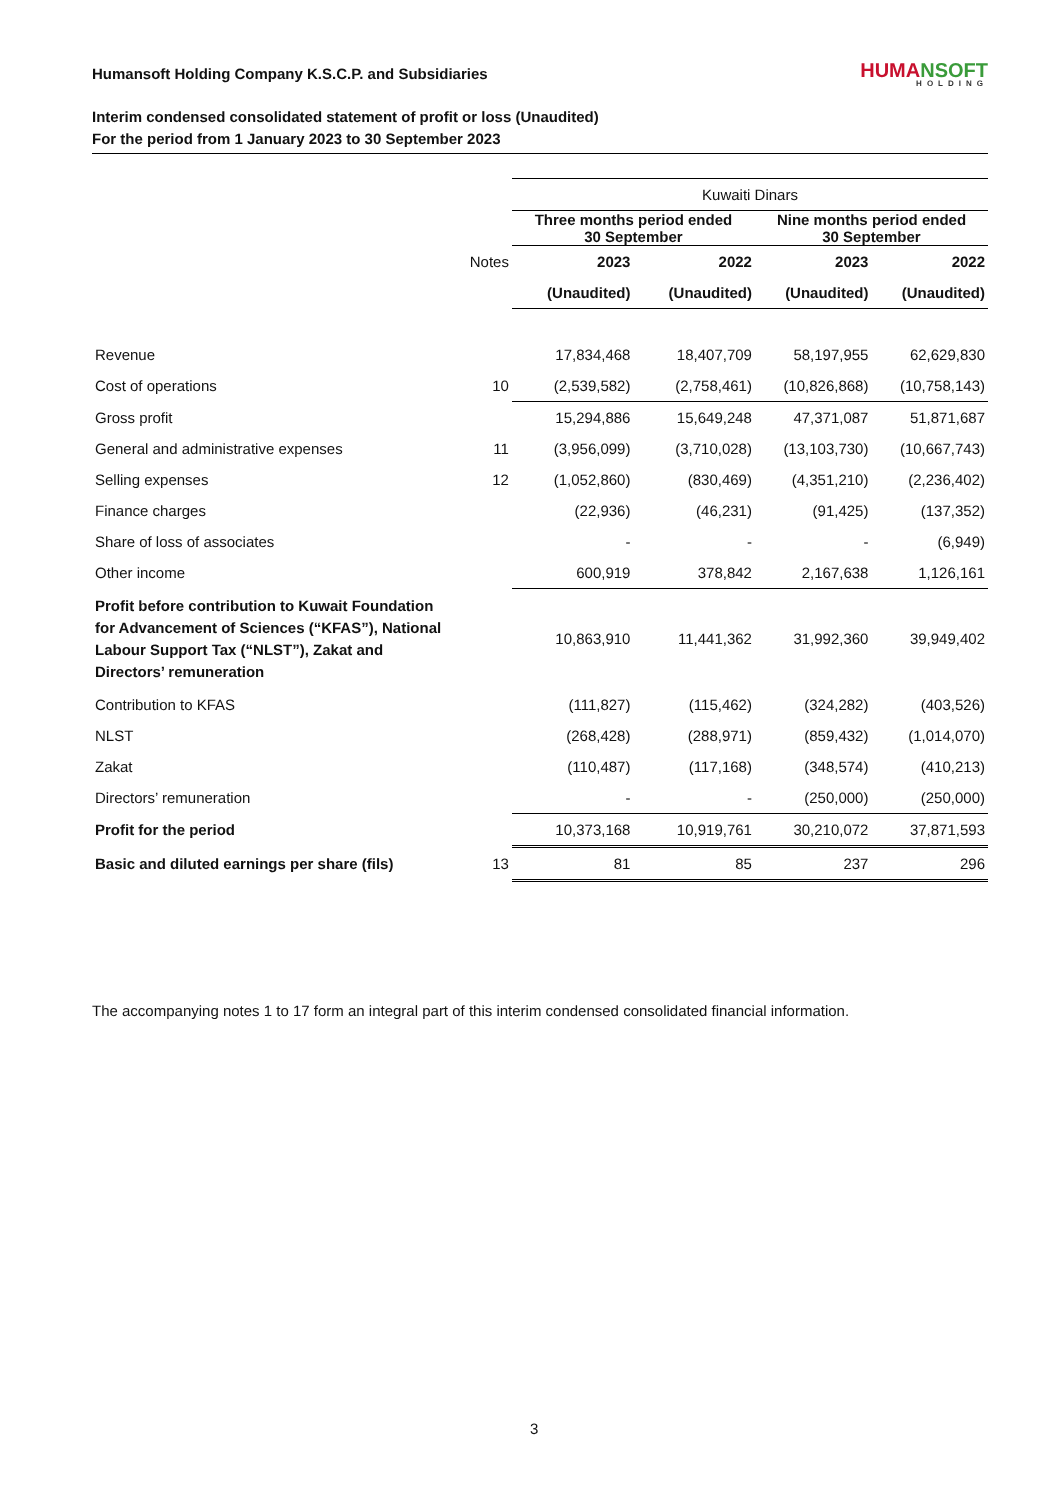Humansoft Holding Company K.S.C.P. and Subsidiaries
HUMANSOFT
HOLDING
Interim condensed consolidated statement of profit or loss (Unaudited)
For the period from 1 January 2023 to 30 September 2023
| | | Kuwaiti Dinars | | | |
| | | Three months period ended 30 September | | Nine months period ended 30 September | |
| | Notes | 2023 | 2022 | 2023 | 2022 |
| | | (Unaudited) | (Unaudited) | (Unaudited) | (Unaudited) |
| Revenue | | 17,834,468 | 18,407,709 | 58,197,955 | 62,629,830 |
| Cost of operations | 10 | (2,539,582) | (2,758,461) | (10,826,868) | (10,758,143) |
| Gross profit | | 15,294,886 | 15,649,248 | 47,371,087 | 51,871,687 |
| General and administrative expenses | 11 | (3,956,099) | (3,710,028) | (13,103,730) | (10,667,743) |
| Selling expenses | 12 | (1,052,860) | (830,469) | (4,351,210) | (2,236,402) |
| Finance charges | | (22,936) | (46,231) | (91,425) | (137,352) |
| Share of loss of associates | | - | - | - | (6,949) |
| Other income | | 600,919 | 378,842 | 2,167,638 | 1,126,161 |
| Profit before contribution to Kuwait Foundation for Advancement of Sciences (“KFAS”), National Labour Support Tax (“NLST”), Zakat and Directors’ remuneration | | 10,863,910 | 11,441,362 | 31,992,360 | 39,949,402 |
| Contribution to KFAS | | (111,827) | (115,462) | (324,282) | (403,526) |
| NLST | | (268,428) | (288,971) | (859,432) | (1,014,070) |
| Zakat | | (110,487) | (117,168) | (348,574) | (410,213) |
| Directors’ remuneration | | - | - | (250,000) | (250,000) |
| Profit for the period | | 10,373,168 | 10,919,761 | 30,210,072 | 37,871,593 |
| Basic and diluted earnings per share (fils) | 13 | 81 | 85 | 237 | 296 |
The accompanying notes 1 to 17 form an integral part of this interim condensed consolidated financial information.
3